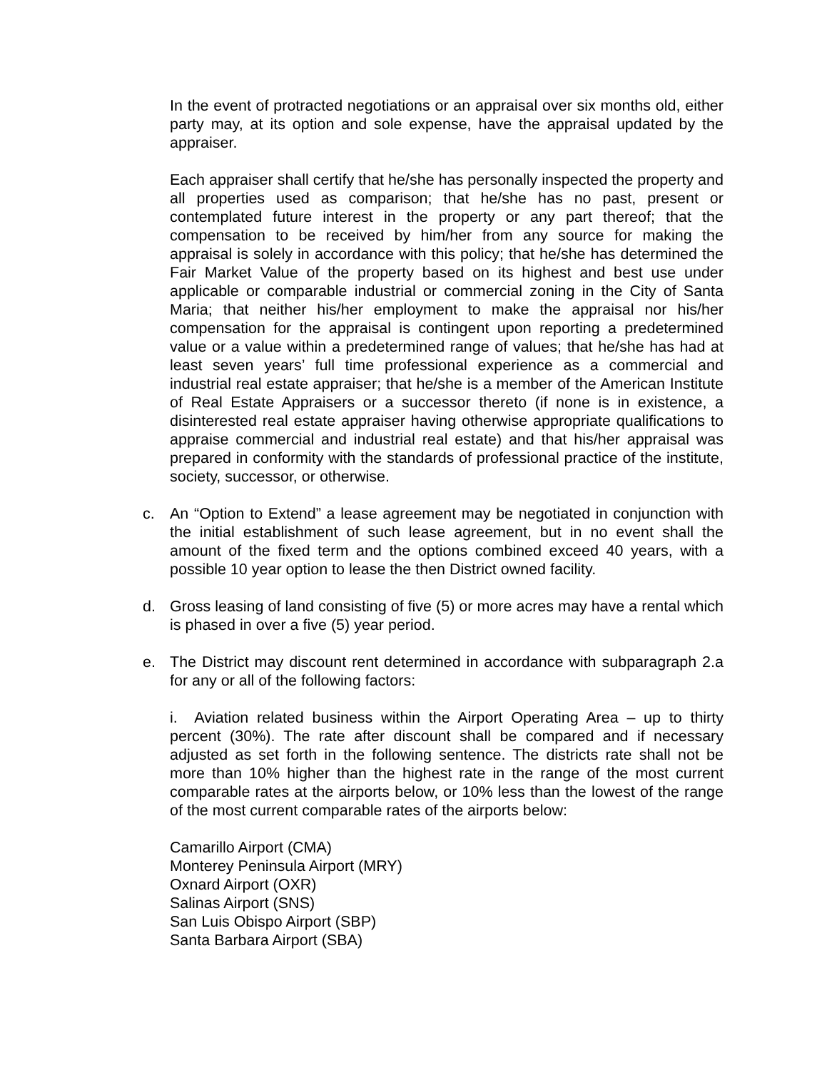In the event of protracted negotiations or an appraisal over six months old, either party may, at its option and sole expense, have the appraisal updated by the appraiser.
Each appraiser shall certify that he/she has personally inspected the property and all properties used as comparison; that he/she has no past, present or contemplated future interest in the property or any part thereof; that the compensation to be received by him/her from any source for making the appraisal is solely in accordance with this policy; that he/she has determined the Fair Market Value of the property based on its highest and best use under applicable or comparable industrial or commercial zoning in the City of Santa Maria; that neither his/her employment to make the appraisal nor his/her compensation for the appraisal is contingent upon reporting a predetermined value or a value within a predetermined range of values; that he/she has had at least seven years’ full time professional experience as a commercial and industrial real estate appraiser; that he/she is a member of the American Institute of Real Estate Appraisers or a successor thereto (if none is in existence, a disinterested real estate appraiser having otherwise appropriate qualifications to appraise commercial and industrial real estate) and that his/her appraisal was prepared in conformity with the standards of professional practice of the institute, society, successor, or otherwise.
c. An “Option to Extend” a lease agreement may be negotiated in conjunction with the initial establishment of such lease agreement, but in no event shall the amount of the fixed term and the options combined exceed 40 years, with a possible 10 year option to lease the then District owned facility.
d. Gross leasing of land consisting of five (5) or more acres may have a rental which is phased in over a five (5) year period.
e. The District may discount rent determined in accordance with subparagraph 2.a for any or all of the following factors:
i. Aviation related business within the Airport Operating Area – up to thirty percent (30%). The rate after discount shall be compared and if necessary adjusted as set forth in the following sentence. The districts rate shall not be more than 10% higher than the highest rate in the range of the most current comparable rates at the airports below, or 10% less than the lowest of the range of the most current comparable rates of the airports below:
Camarillo Airport (CMA)
Monterey Peninsula Airport (MRY)
Oxnard Airport (OXR)
Salinas Airport (SNS)
San Luis Obispo Airport (SBP)
Santa Barbara Airport (SBA)